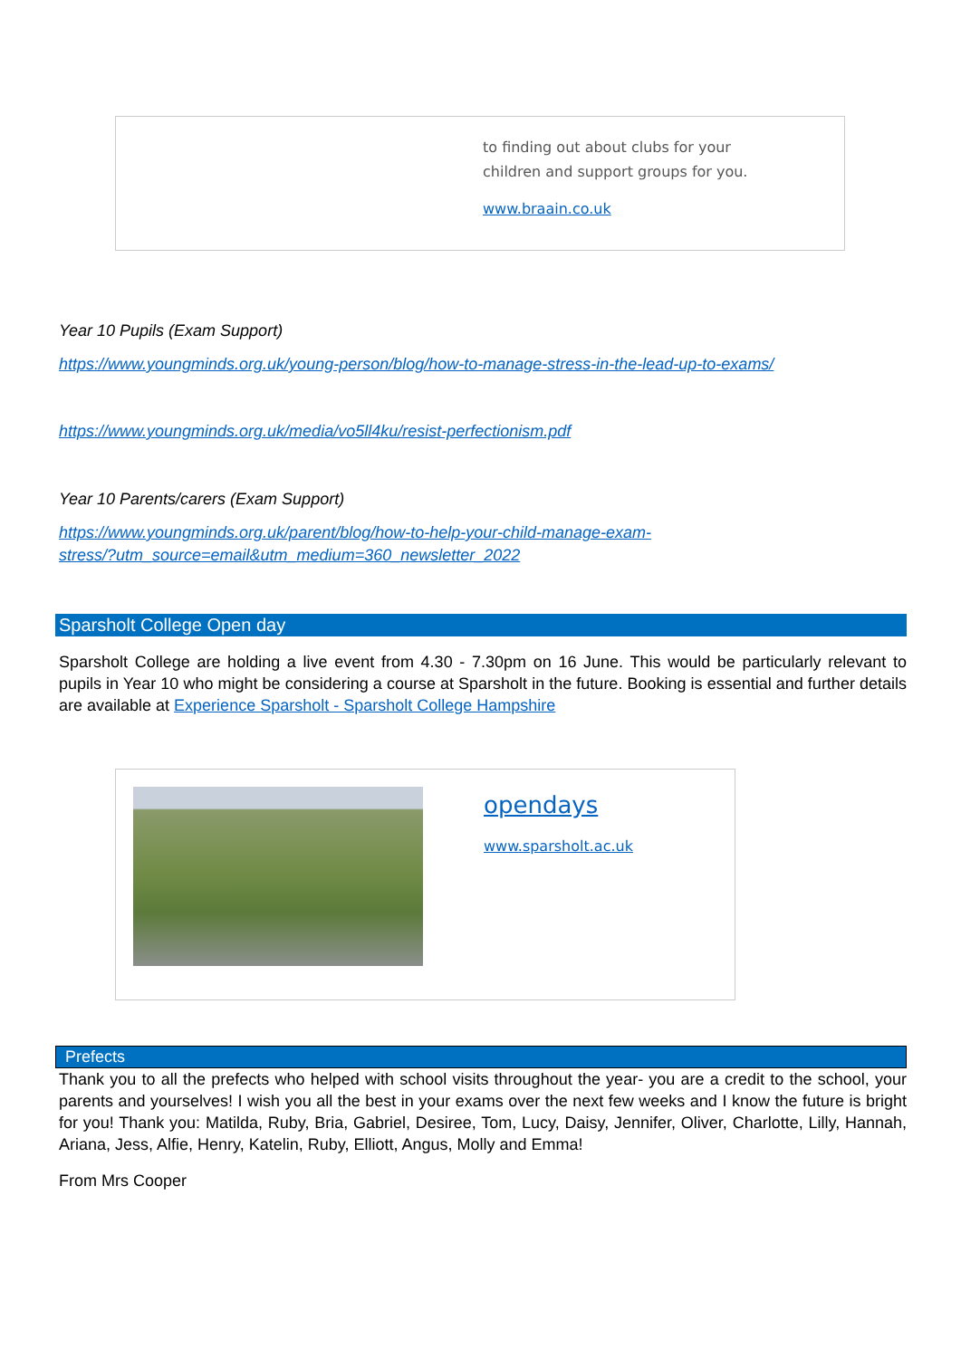to finding out about clubs for your
children and support groups for you.
www.braain.co.uk
Year 10 Pupils (Exam Support)
https://www.youngminds.org.uk/young-person/blog/how-to-manage-stress-in-the-lead-up-to-exams/
https://www.youngminds.org.uk/media/vo5ll4ku/resist-perfectionism.pdf
Year 10 Parents/carers (Exam Support)
https://www.youngminds.org.uk/parent/blog/how-to-help-your-child-manage-exam-
stress/?utm_source=email&utm_medium=360_newsletter_2022
Sparsholt College Open day
Sparsholt College are holding a live event from 4.30 - 7.30pm on 16 June. This would be particularly relevant to pupils in Year 10 who might be considering a course at Sparsholt in the future. Booking is essential and further details are available at Experience Sparsholt - Sparsholt College Hampshire
opendays
www.sparsholt.ac.uk
Prefects
Thank you to all the prefects who helped with school visits throughout the year- you are a credit to the school, your parents and yourselves! I wish you all the best in your exams over the next few weeks and I know the future is bright for you! Thank you: Matilda, Ruby, Bria, Gabriel, Desiree, Tom, Lucy, Daisy, Jennifer, Oliver, Charlotte, Lilly, Hannah, Ariana, Jess, Alfie, Henry, Katelin, Ruby, Elliott, Angus, Molly and Emma!
From Mrs Cooper